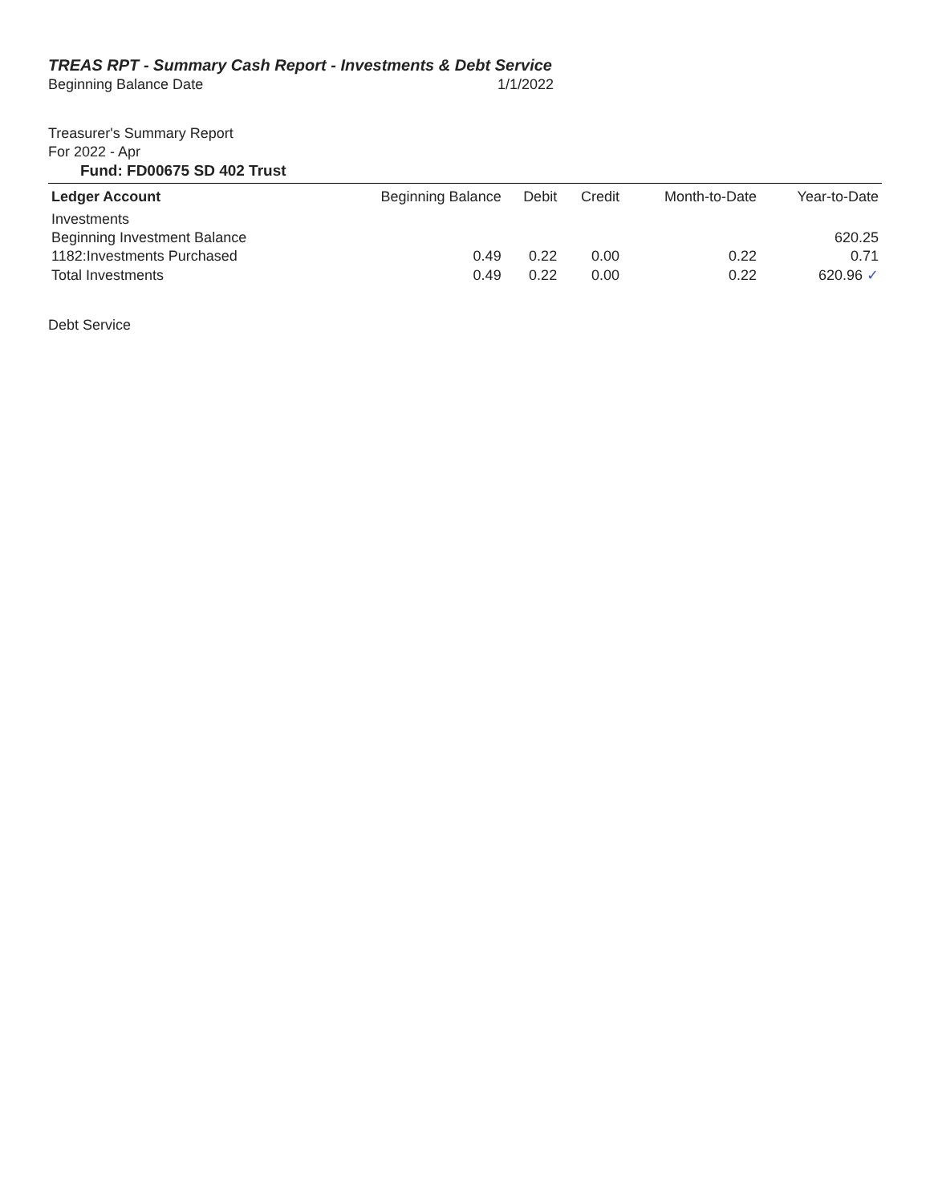TREAS RPT - Summary Cash Report - Investments & Debt Service
Beginning Balance Date 1/1/2022
Treasurer's Summary Report
For 2022 - Apr
Fund: FD00675 SD 402 Trust
| Ledger Account | Beginning Balance | Debit | Credit | Month-to-Date | Year-to-Date |
| --- | --- | --- | --- | --- | --- |
| Investments | | | | | |
| Beginning Investment Balance | | | | | 620.25 |
| 1182:Investments Purchased | 0.49 | 0.22 | 0.00 | 0.22 | 0.71 |
| Total Investments | 0.49 | 0.22 | 0.00 | 0.22 | 620.96 ✓ |
Debt Service